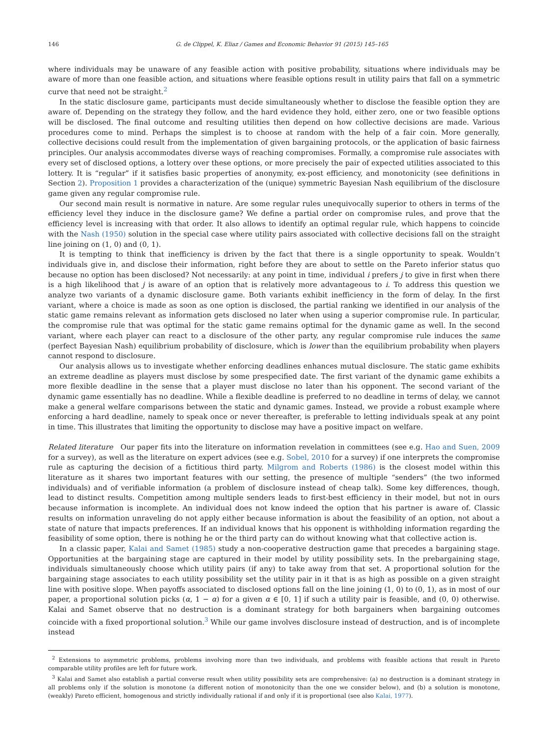146 G. de Clippel, K. Eliaz / Games and Economic Behavior 91 (2015) 145–165
where individuals may be unaware of any feasible action with positive probability, situations where individuals may be aware of more than one feasible action, and situations where feasible options result in utility pairs that fall on a symmetric curve that need not be straight.<sup>2</sup>
In the static disclosure game, participants must decide simultaneously whether to disclose the feasible option they are aware of. Depending on the strategy they follow, and the hard evidence they hold, either zero, one or two feasible options will be disclosed. The final outcome and resulting utilities then depend on how collective decisions are made. Various procedures come to mind. Perhaps the simplest is to choose at random with the help of a fair coin. More generally, collective decisions could result from the implementation of given bargaining protocols, or the application of basic fairness principles. Our analysis accommodates diverse ways of reaching compromises. Formally, a compromise rule associates with every set of disclosed options, a lottery over these options, or more precisely the pair of expected utilities associated to this lottery. It is “regular” if it satisfies basic properties of anonymity, ex-post efficiency, and monotonicity (see definitions in Section 2). Proposition 1 provides a characterization of the (unique) symmetric Bayesian Nash equilibrium of the disclosure game given any regular compromise rule.
Our second main result is normative in nature. Are some regular rules unequivocally superior to others in terms of the efficiency level they induce in the disclosure game? We define a partial order on compromise rules, and prove that the efficiency level is increasing with that order. It also allows to identify an optimal regular rule, which happens to coincide with the Nash (1950) solution in the special case where utility pairs associated with collective decisions fall on the straight line joining on (1, 0) and (0, 1).
It is tempting to think that inefficiency is driven by the fact that there is a single opportunity to speak. Wouldn’t individuals give in, and disclose their information, right before they are about to settle on the Pareto inferior status quo because no option has been disclosed? Not necessarily: at any point in time, individual i prefers j to give in first when there is a high likelihood that j is aware of an option that is relatively more advantageous to i. To address this question we analyze two variants of a dynamic disclosure game. Both variants exhibit inefficiency in the form of delay. In the first variant, where a choice is made as soon as one option is disclosed, the partial ranking we identified in our analysis of the static game remains relevant as information gets disclosed no later when using a superior compromise rule. In particular, the compromise rule that was optimal for the static game remains optimal for the dynamic game as well. In the second variant, where each player can react to a disclosure of the other party, any regular compromise rule induces the same (perfect Bayesian Nash) equilibrium probability of disclosure, which is lower than the equilibrium probability when players cannot respond to disclosure.
Our analysis allows us to investigate whether enforcing deadlines enhances mutual disclosure. The static game exhibits an extreme deadline as players must disclose by some prespecified date. The first variant of the dynamic game exhibits a more flexible deadline in the sense that a player must disclose no later than his opponent. The second variant of the dynamic game essentially has no deadline. While a flexible deadline is preferred to no deadline in terms of delay, we cannot make a general welfare comparisons between the static and dynamic games. Instead, we provide a robust example where enforcing a hard deadline, namely to speak once or never thereafter, is preferable to letting individuals speak at any point in time. This illustrates that limiting the opportunity to disclose may have a positive impact on welfare.
Related literature Our paper fits into the literature on information revelation in committees (see e.g. Hao and Suen, 2009 for a survey), as well as the literature on expert advices (see e.g. Sobel, 2010 for a survey) if one interprets the compromise rule as capturing the decision of a fictitious third party. Milgrom and Roberts (1986) is the closest model within this literature as it shares two important features with our setting, the presence of multiple “senders” (the two informed individuals) and of verifiable information (a problem of disclosure instead of cheap talk). Some key differences, though, lead to distinct results. Competition among multiple senders leads to first-best efficiency in their model, but not in ours because information is incomplete. An individual does not know indeed the option that his partner is aware of. Classic results on information unraveling do not apply either because information is about the feasibility of an option, not about a state of nature that impacts preferences. If an individual knows that his opponent is withholding information regarding the feasibility of some option, there is nothing he or the third party can do without knowing what that collective action is.
In a classic paper, Kalai and Samet (1985) study a non-cooperative destruction game that precedes a bargaining stage. Opportunities at the bargaining stage are captured in their model by utility possibility sets. In the prebargaining stage, individuals simultaneously choose which utility pairs (if any) to take away from that set. A proportional solution for the bargaining stage associates to each utility possibility set the utility pair in it that is as high as possible on a given straight line with positive slope. When payoffs associated to disclosed options fall on the line joining (1, 0) to (0, 1), as in most of our paper, a proportional solution picks (α, 1 − α) for a given α ∈ [0, 1] if such a utility pair is feasible, and (0, 0) otherwise. Kalai and Samet observe that no destruction is a dominant strategy for both bargainers when bargaining outcomes coincide with a fixed proportional solution.<sup>3</sup> While our game involves disclosure instead of destruction, and is of incomplete instead
<sup>2</sup> Extensions to asymmetric problems, problems involving more than two individuals, and problems with feasible actions that result in Pareto comparable utility profiles are left for future work.
<sup>3</sup> Kalai and Samet also establish a partial converse result when utility possibility sets are comprehensive: (a) no destruction is a dominant strategy in all problems only if the solution is monotone (a different notion of monotonicity than the one we consider below), and (b) a solution is monotone, (weakly) Pareto efficient, homogenous and strictly individually rational if and only if it is proportional (see also Kalai, 1977).